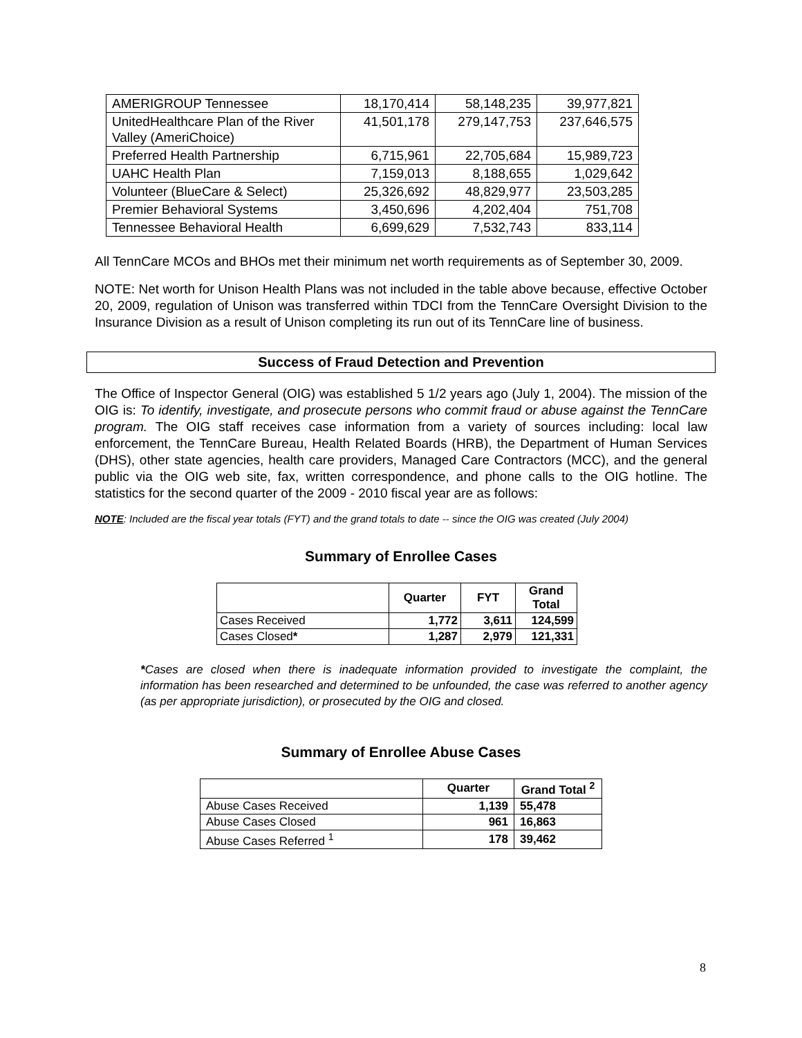| AMERIGROUP Tennessee | 18,170,414 | 58,148,235 | 39,977,821 |
| UnitedHealthcare Plan of the River Valley (AmeriChoice) | 41,501,178 | 279,147,753 | 237,646,575 |
| Preferred Health Partnership | 6,715,961 | 22,705,684 | 15,989,723 |
| UAHC Health Plan | 7,159,013 | 8,188,655 | 1,029,642 |
| Volunteer (BlueCare & Select) | 25,326,692 | 48,829,977 | 23,503,285 |
| Premier Behavioral Systems | 3,450,696 | 4,202,404 | 751,708 |
| Tennessee Behavioral Health | 6,699,629 | 7,532,743 | 833,114 |
All TennCare MCOs and BHOs met their minimum net worth requirements as of September 30, 2009.
NOTE: Net worth for Unison Health Plans was not included in the table above because, effective October 20, 2009, regulation of Unison was transferred within TDCI from the TennCare Oversight Division to the Insurance Division as a result of Unison completing its run out of its TennCare line of business.
Success of Fraud Detection and Prevention
The Office of Inspector General (OIG) was established 5 1/2 years ago (July 1, 2004). The mission of the OIG is: To identify, investigate, and prosecute persons who commit fraud or abuse against the TennCare program. The OIG staff receives case information from a variety of sources including: local law enforcement, the TennCare Bureau, Health Related Boards (HRB), the Department of Human Services (DHS), other state agencies, health care providers, Managed Care Contractors (MCC), and the general public via the OIG web site, fax, written correspondence, and phone calls to the OIG hotline. The statistics for the second quarter of the 2009 - 2010 fiscal year are as follows:
NOTE: Included are the fiscal year totals (FYT) and the grand totals to date -- since the OIG was created (July 2004)
Summary of Enrollee Cases
| | Quarter | FYT | Grand Total |
| --- | --- | --- | --- |
| Cases Received | 1,772 | 3,611 | 124,599 |
| Cases Closed * | 1,287 | 2,979 | 121,331 |
*Cases are closed when there is inadequate information provided to investigate the complaint, the information has been researched and determined to be unfounded, the case was referred to another agency (as per appropriate jurisdiction), or prosecuted by the OIG and closed.
Summary of Enrollee Abuse Cases
| | Quarter | Grand Total <sup>2</sup> |
| --- | --- | --- |
| Abuse Cases Received | 1,139 | 55,478 |
| Abuse Cases Closed | 961 | 16,863 |
| Abuse Cases Referred <sup>1</sup> | 178 | 39,462 |
8